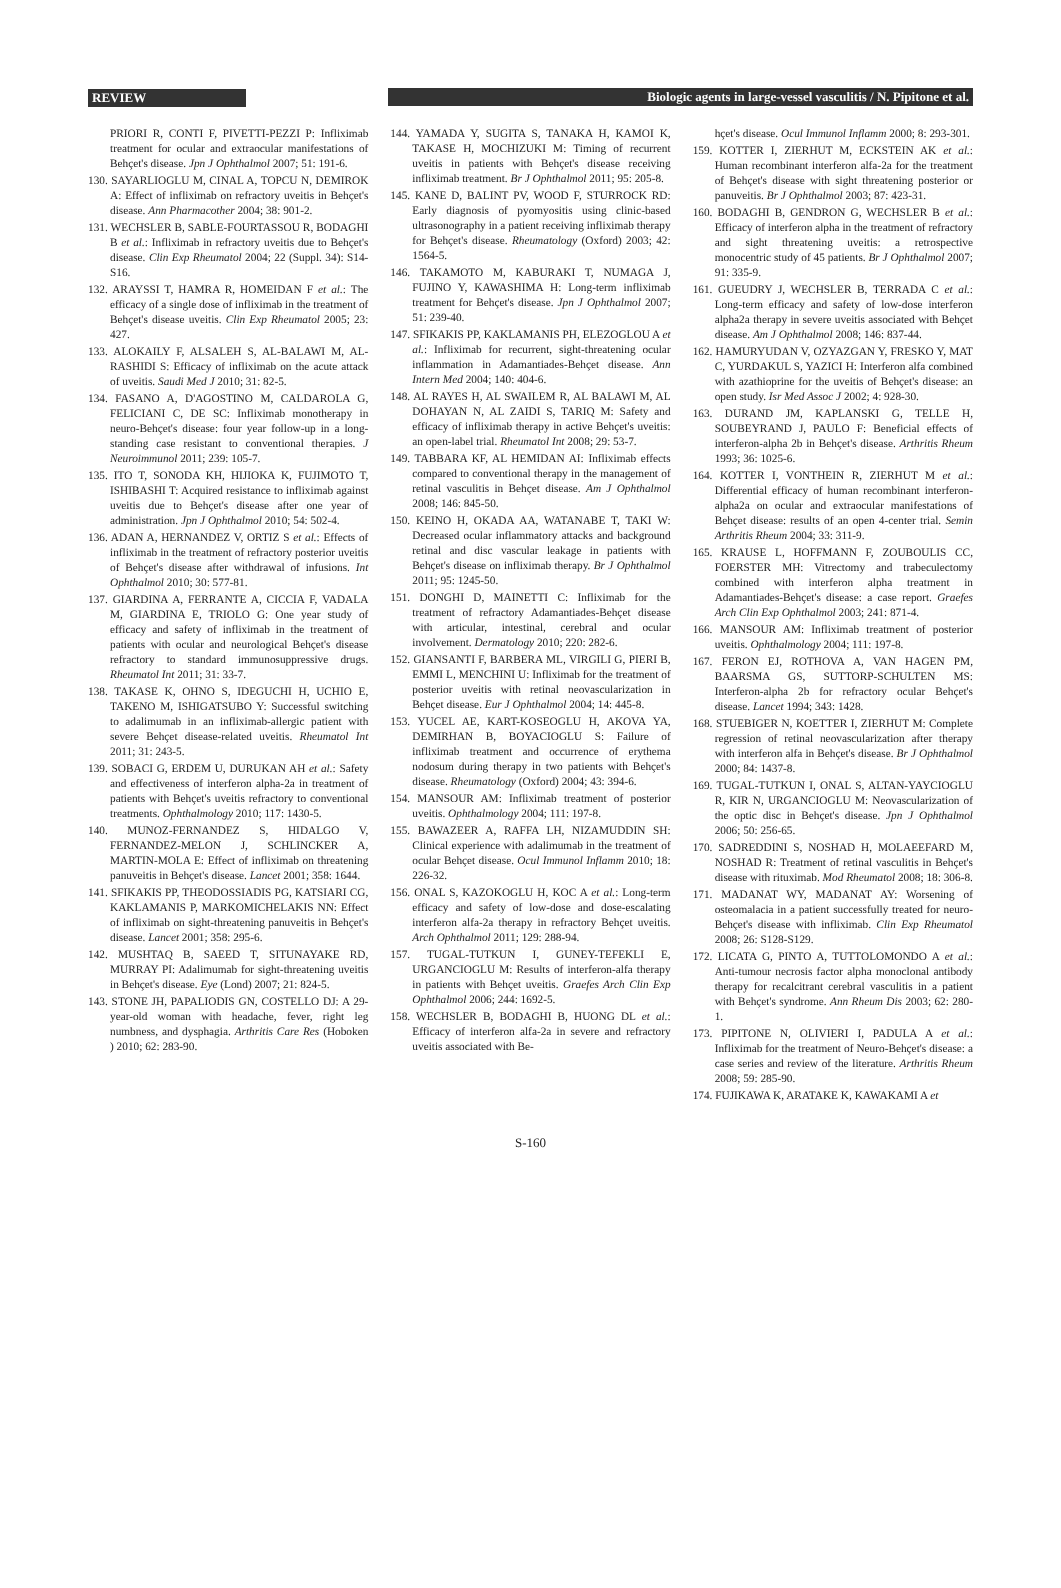REVIEW Biologic agents in large-vessel vasculitis / N. Pipitone et al.
PRIORI R, CONTI F, PIVETTI-PEZZI P: Infliximab treatment for ocular and extraocular manifestations of Behçet's disease. Jpn J Ophthalmol 2007; 51: 191-6.
130. SAYARLIOGLU M, CINAL A, TOPCU N, DEMIROK A: Effect of infliximab on refractory uveitis in Behçet's disease. Ann Pharmacother 2004; 38: 901-2.
131. WECHSLER B, SABLE-FOURTASSOU R, BODAGHI B et al.: Infliximab in refractory uveitis due to Behçet's disease. Clin Exp Rheumatol 2004; 22 (Suppl. 34): S14-S16.
132. ARAYSSI T, HAMRA R, HOMEIDAN F et al.: The efficacy of a single dose of infliximab in the treatment of Behçet's disease uveitis. Clin Exp Rheumatol 2005; 23: 427.
133. ALOKAILY F, ALSALEH S, AL-BALAWI M, AL-RASHIDI S: Efficacy of infliximab on the acute attack of uveitis. Saudi Med J 2010; 31: 82-5.
134. FASANO A, D'AGOSTINO M, CALDAROLA G, FELICIANI C, DE SC: Infliximab monotherapy in neuro-Behçet's disease: four year follow-up in a long-standing case resistant to conventional therapies. J Neuroimmunol 2011; 239: 105-7.
135. ITO T, SONODA KH, HIJIOKA K, FUJIMOTO T, ISHIBASHI T: Acquired resistance to infliximab against uveitis due to Behçet's disease after one year of administration. Jpn J Ophthalmol 2010; 54: 502-4.
136. ADAN A, HERNANDEZ V, ORTIZ S et al.: Effects of infliximab in the treatment of refractory posterior uveitis of Behçet's disease after withdrawal of infusions. Int Ophthalmol 2010; 30: 577-81.
137. GIARDINA A, FERRANTE A, CICCIA F, VADALA M, GIARDINA E, TRIOLO G: One year study of efficacy and safety of infliximab in the treatment of patients with ocular and neurological Behçet's disease refractory to standard immunosuppressive drugs. Rheumatol Int 2011; 31: 33-7.
138. TAKASE K, OHNO S, IDEGUCHI H, UCHIO E, TAKENO M, ISHIGATSUBO Y: Successful switching to adalimumab in an infliximab-allergic patient with severe Behçet disease-related uveitis. Rheumatol Int 2011; 31: 243-5.
139. SOBACI G, ERDEM U, DURUKAN AH et al.: Safety and effectiveness of interferon alpha-2a in treatment of patients with Behçet's uveitis refractory to conventional treatments. Ophthalmology 2010; 117: 1430-5.
140. MUNOZ-FERNANDEZ S, HIDALGO V, FERNANDEZ-MELON J, SCHLINCKER A, MARTIN-MOLA E: Effect of infliximab on threatening panuveitis in Behçet's disease. Lancet 2001; 358: 1644.
141. SFIKAKIS PP, THEODOSSIADIS PG, KATSIARI CG, KAKLAMANIS P, MARKOMICHELAKIS NN: Effect of infliximab on sight-threatening panuveitis in Behçet's disease. Lancet 2001; 358: 295-6.
142. MUSHTAQ B, SAEED T, SITUNAYAKE RD, MURRAY PI: Adalimumab for sight-threatening uveitis in Behçet's disease. Eye (Lond) 2007; 21: 824-5.
143. STONE JH, PAPALIODIS GN, COSTELLO DJ: A 29-year-old woman with headache, fever, right leg numbness, and dysphagia. Arthritis Care Res (Hoboken ) 2010; 62: 283-90.
144. YAMADA Y, SUGITA S, TANAKA H, KAMOI K, TAKASE H, MOCHIZUKI M: Timing of recurrent uveitis in patients with Behçet's disease receiving infliximab treatment. Br J Ophthalmol 2011; 95: 205-8.
145. KANE D, BALINT PV, WOOD F, STURROCK RD: Early diagnosis of pyomyositis using clinic-based ultrasonography in a patient receiving infliximab therapy for Behçet's disease. Rheumatology (Oxford) 2003; 42: 1564-5.
146. TAKAMOTO M, KABURAKI T, NUMAGA J, FUJINO Y, KAWASHIMA H: Long-term infliximab treatment for Behçet's disease. Jpn J Ophthalmol 2007; 51: 239-40.
147. SFIKAKIS PP, KAKLAMANIS PH, ELEZOGLOU A et al.: Infliximab for recurrent, sight-threatening ocular inflammation in Adamantiades-Behçet disease. Ann Intern Med 2004; 140: 404-6.
148. AL RAYES H, AL SWAILEM R, AL BALAWI M, AL DOHAYAN N, AL ZAIDI S, TARIQ M: Safety and efficacy of infliximab therapy in active Behçet's uveitis: an open-label trial. Rheumatol Int 2008; 29: 53-7.
149. TABBARA KF, AL HEMIDAN AI: Infliximab effects compared to conventional therapy in the management of retinal vasculitis in Behçet disease. Am J Ophthalmol 2008; 146: 845-50.
150. KEINO H, OKADA AA, WATANABE T, TAKI W: Decreased ocular inflammatory attacks and background retinal and disc vascular leakage in patients with Behçet's disease on infliximab therapy. Br J Ophthalmol 2011; 95: 1245-50.
151. DONGHI D, MAINETTI C: Infliximab for the treatment of refractory Adamantiades-Behçet disease with articular, intestinal, cerebral and ocular involvement. Dermatology 2010; 220: 282-6.
152. GIANSANTI F, BARBERA ML, VIRGILI G, PIERI B, EMMI L, MENCHINI U: Infliximab for the treatment of posterior uveitis with retinal neovascularization in Behçet disease. Eur J Ophthalmol 2004; 14: 445-8.
153. YUCEL AE, KART-KOSEOGLU H, AKOVA YA, DEMIRHAN B, BOYACIOGLU S: Failure of infliximab treatment and occurrence of erythema nodosum during therapy in two patients with Behçet's disease. Rheumatology (Oxford) 2004; 43: 394-6.
154. MANSOUR AM: Infliximab treatment of posterior uveitis. Ophthalmology 2004; 111: 197-8.
155. BAWAZEER A, RAFFA LH, NIZAMUDDIN SH: Clinical experience with adalimumab in the treatment of ocular Behçet disease. Ocul Immunol Inflamm 2010; 18: 226-32.
156. ONAL S, KAZOKOGLU H, KOC A et al.: Long-term efficacy and safety of low-dose and dose-escalating interferon alfa-2a therapy in refractory Behçet uveitis. Arch Ophthalmol 2011; 129: 288-94.
157. TUGAL-TUTKUN I, GUNEY-TEFEKLI E, URGANCIOGLU M: Results of interferon-alfa therapy in patients with Behçet uveitis. Graefes Arch Clin Exp Ophthalmol 2006; 244: 1692-5.
158. WECHSLER B, BODAGHI B, HUONG DL et al.: Efficacy of interferon alfa-2a in severe and refractory uveitis associated with Be-
hçet's disease. Ocul Immunol Inflamm 2000; 8: 293-301.
159. KOTTER I, ZIERHUT M, ECKSTEIN AK et al.: Human recombinant interferon alfa-2a for the treatment of Behçet's disease with sight threatening posterior or panuveitis. Br J Ophthalmol 2003; 87: 423-31.
160. BODAGHI B, GENDRON G, WECHSLER B et al.: Efficacy of interferon alpha in the treatment of refractory and sight threatening uveitis: a retrospective monocentric study of 45 patients. Br J Ophthalmol 2007; 91: 335-9.
161. GUEUDRY J, WECHSLER B, TERRADA C et al.: Long-term efficacy and safety of low-dose interferon alpha2a therapy in severe uveitis associated with Behçet disease. Am J Ophthalmol 2008; 146: 837-44.
162. HAMURYUDAN V, OZYAZGAN Y, FRESKO Y, MAT C, YURDAKUL S, YAZICI H: Interferon alfa combined with azathioprine for the uveitis of Behçet's disease: an open study. Isr Med Assoc J 2002; 4: 928-30.
163. DURAND JM, KAPLANSKI G, TELLE H, SOUBEYRAND J, PAULO F: Beneficial effects of interferon-alpha 2b in Behçet's disease. Arthritis Rheum 1993; 36: 1025-6.
164. KOTTER I, VONTHEIN R, ZIERHUT M et al.: Differential efficacy of human recombinant interferon-alpha2a on ocular and extraocular manifestations of Behçet disease: results of an open 4-center trial. Semin Arthritis Rheum 2004; 33: 311-9.
165. KRAUSE L, HOFFMANN F, ZOUBOULIS CC, FOERSTER MH: Vitrectomy and trabeculectomy combined with interferon alpha treatment in Adamantiades-Behçet's disease: a case report. Graefes Arch Clin Exp Ophthalmol 2003; 241: 871-4.
166. MANSOUR AM: Infliximab treatment of posterior uveitis. Ophthalmology 2004; 111: 197-8.
167. FERON EJ, ROTHOVA A, VAN HAGEN PM, BAARSMA GS, SUTTORP-SCHULTEN MS: Interferon-alpha 2b for refractory ocular Behçet's disease. Lancet 1994; 343: 1428.
168. STUEBIGER N, KOETTER I, ZIERHUT M: Complete regression of retinal neovascularization after therapy with interferon alfa in Behçet's disease. Br J Ophthalmol 2000; 84: 1437-8.
169. TUGAL-TUTKUN I, ONAL S, ALTAN-YAYCIOGLU R, KIR N, URGANCIOGLU M: Neovascularization of the optic disc in Behçet's disease. Jpn J Ophthalmol 2006; 50: 256-65.
170. SADREDDINI S, NOSHAD H, MOLAEEFARD M, NOSHAD R: Treatment of retinal vasculitis in Behçet's disease with rituximab. Mod Rheumatol 2008; 18: 306-8.
171. MADANAT WY, MADANAT AY: Worsening of osteomalacia in a patient successfully treated for neuro-Behçet's disease with infliximab. Clin Exp Rheumatol 2008; 26: S128-S129.
172. LICATA G, PINTO A, TUTTOLOMONDO A et al.: Anti-tumour necrosis factor alpha monoclonal antibody therapy for recalcitrant cerebral vasculitis in a patient with Behçet's syndrome. Ann Rheum Dis 2003; 62: 280-1.
173. PIPITONE N, OLIVIERI I, PADULA A et al.: Infliximab for the treatment of Neuro-Behçet's disease: a case series and review of the literature. Arthritis Rheum 2008; 59: 285-90.
174. FUJIKAWA K, ARATAKE K, KAWAKAMI A et
S-160